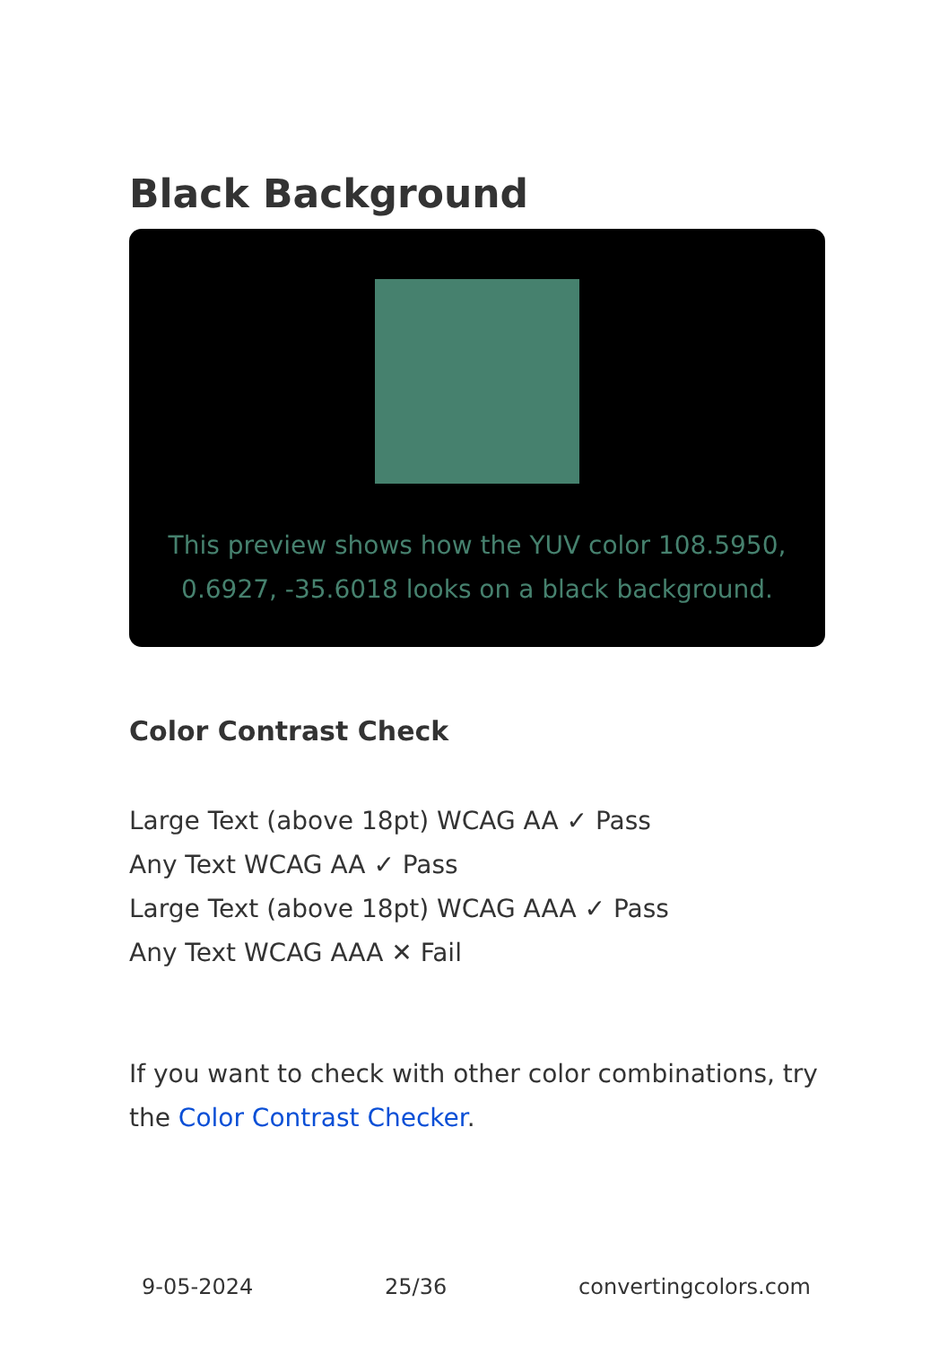Black Background
This preview shows how the YUV color 108.5950, 0.6927, -35.6018 looks on a black background.
Color Contrast Check
Large Text (above 18pt) WCAG AA ✓ Pass
Any Text WCAG AA ✓ Pass
Large Text (above 18pt) WCAG AAA ✓ Pass
Any Text WCAG AAA ✕ Fail
If you want to check with other color combinations, try the Color Contrast Checker.
9-05-2024 25/36 convertingcolors.com